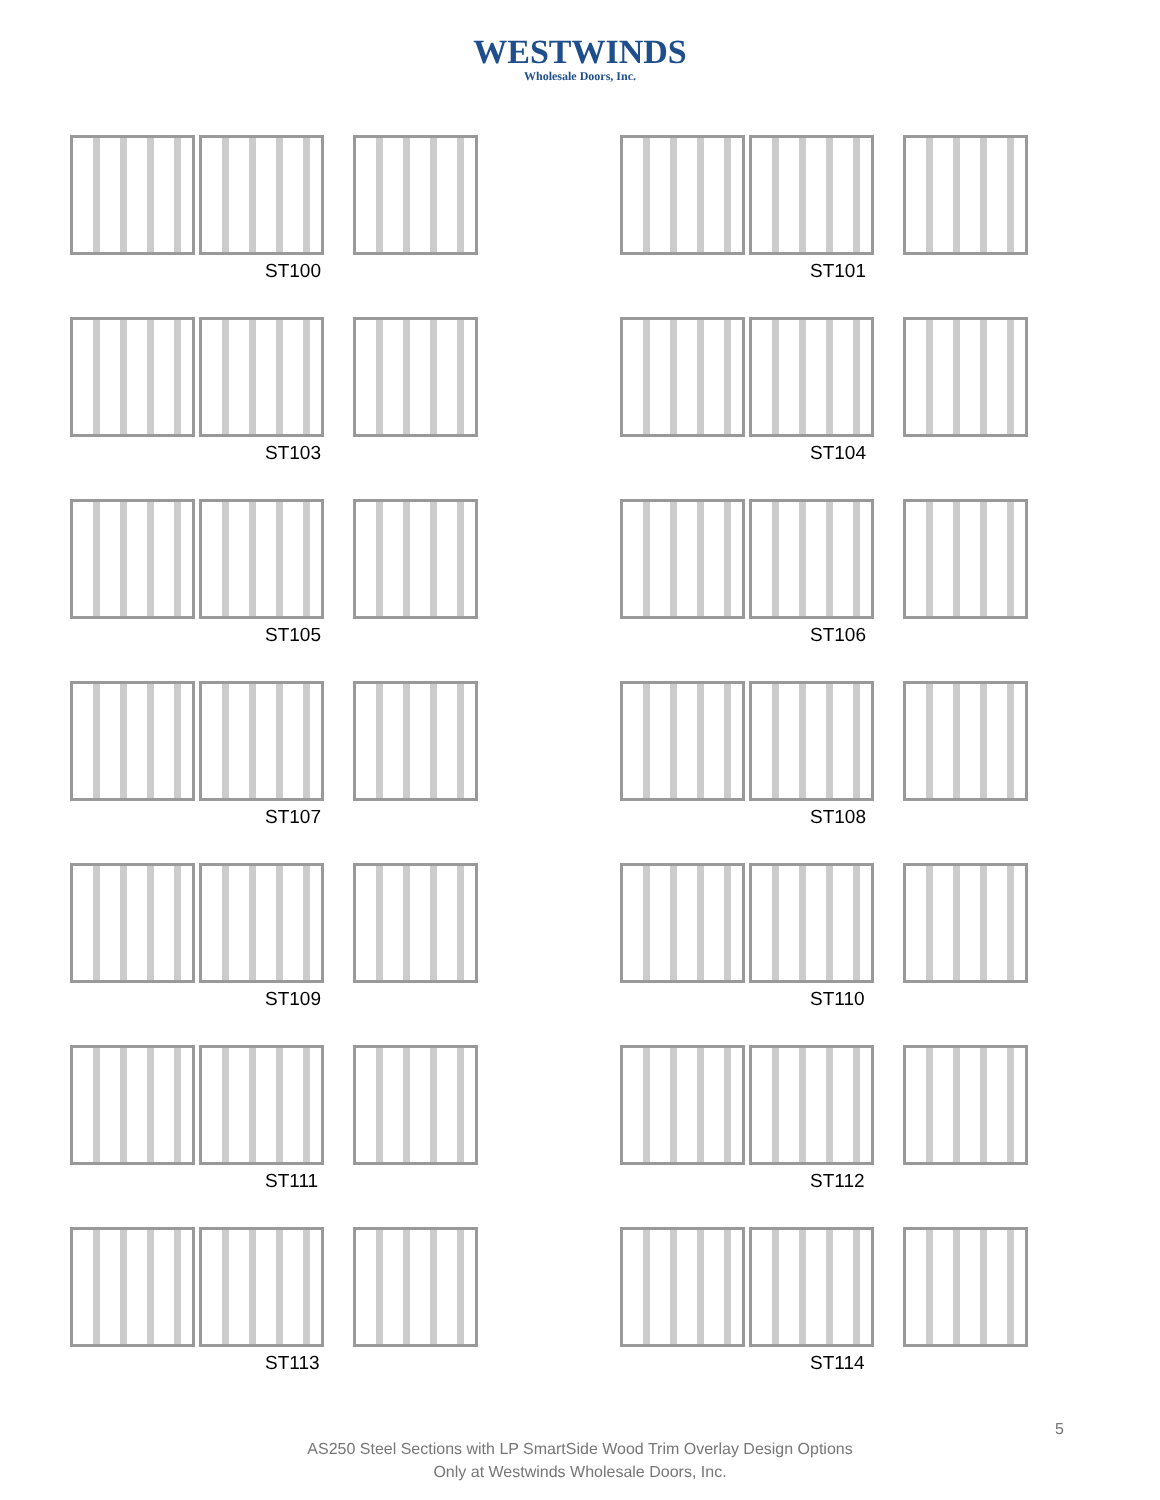WESTWINDS
Wholesale Doors, Inc.
ST100
ST101
ST103
ST104
ST105
ST106
ST107
ST108
ST109
ST110
ST111
ST112
ST113
ST114
5
AS250 Steel Sections with LP SmartSide Wood Trim Overlay Design Options
Only at Westwinds Wholesale Doors, Inc.